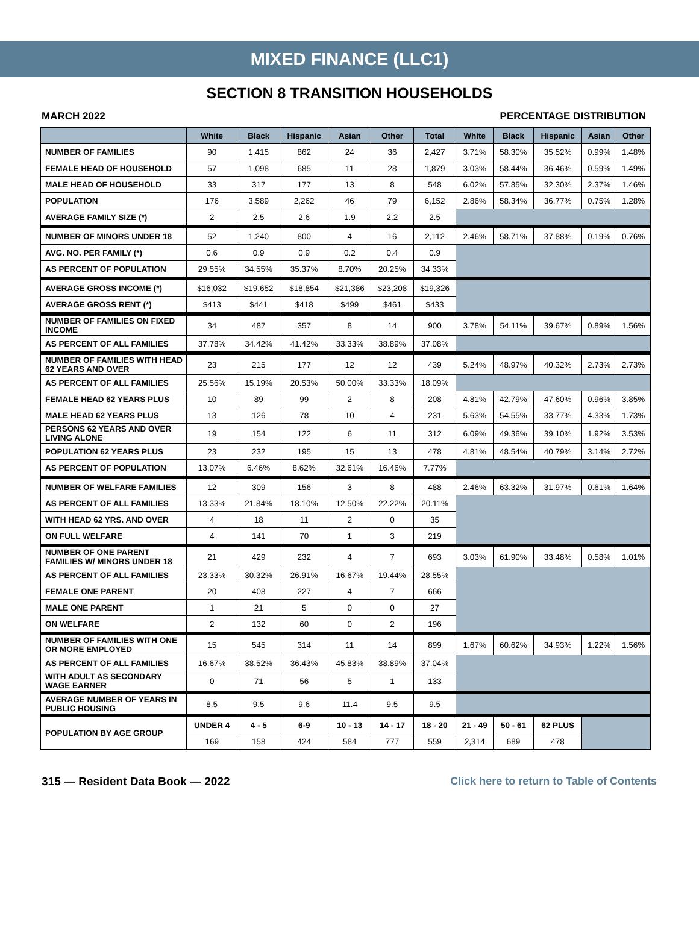MIXED FINANCE (LLC1)
SECTION 8 TRANSITION HOUSEHOLDS
MARCH 2022 PERCENTAGE DISTRIBUTION
| | White | Black | Hispanic | Asian | Other | Total | White | Black | Hispanic | Asian | Other |
| --- | --- | --- | --- | --- | --- | --- | --- | --- | --- | --- | --- |
| NUMBER OF FAMILIES | 90 | 1,415 | 862 | 24 | 36 | 2,427 | 3.71% | 58.30% | 35.52% | 0.99% | 1.48% |
| FEMALE HEAD OF HOUSEHOLD | 57 | 1,098 | 685 | 11 | 28 | 1,879 | 3.03% | 58.44% | 36.46% | 0.59% | 1.49% |
| MALE HEAD OF HOUSEHOLD | 33 | 317 | 177 | 13 | 8 | 548 | 6.02% | 57.85% | 32.30% | 2.37% | 1.46% |
| POPULATION | 176 | 3,589 | 2,262 | 46 | 79 | 6,152 | 2.86% | 58.34% | 36.77% | 0.75% | 1.28% |
| AVERAGE FAMILY SIZE (*) | 2 | 2.5 | 2.6 | 1.9 | 2.2 | 2.5 | | | | | |
| NUMBER OF MINORS UNDER 18 | 52 | 1,240 | 800 | 4 | 16 | 2,112 | 2.46% | 58.71% | 37.88% | 0.19% | 0.76% |
| AVG. NO. PER FAMILY (*) | 0.6 | 0.9 | 0.9 | 0.2 | 0.4 | 0.9 | | | | | |
| AS PERCENT OF POPULATION | 29.55% | 34.55% | 35.37% | 8.70% | 20.25% | 34.33% | | | | | |
| AVERAGE GROSS INCOME (*) | $16,032 | $19,652 | $18,854 | $21,386 | $23,208 | $19,326 | | | | | |
| AVERAGE GROSS RENT (*) | $413 | $441 | $418 | $499 | $461 | $433 | | | | | |
| NUMBER OF FAMILIES ON FIXED INCOME | 34 | 487 | 357 | 8 | 14 | 900 | 3.78% | 54.11% | 39.67% | 0.89% | 1.56% |
| AS PERCENT OF ALL FAMILIES | 37.78% | 34.42% | 41.42% | 33.33% | 38.89% | 37.08% | | | | | |
| NUMBER OF FAMILIES WITH HEAD 62 YEARS AND OVER | 23 | 215 | 177 | 12 | 12 | 439 | 5.24% | 48.97% | 40.32% | 2.73% | 2.73% |
| AS PERCENT OF ALL FAMILIES | 25.56% | 15.19% | 20.53% | 50.00% | 33.33% | 18.09% | | | | | |
| FEMALE HEAD 62 YEARS PLUS | 10 | 89 | 99 | 2 | 8 | 208 | 4.81% | 42.79% | 47.60% | 0.96% | 3.85% |
| MALE HEAD 62 YEARS PLUS | 13 | 126 | 78 | 10 | 4 | 231 | 5.63% | 54.55% | 33.77% | 4.33% | 1.73% |
| PERSONS 62 YEARS AND OVER LIVING ALONE | 19 | 154 | 122 | 6 | 11 | 312 | 6.09% | 49.36% | 39.10% | 1.92% | 3.53% |
| POPULATION 62 YEARS PLUS | 23 | 232 | 195 | 15 | 13 | 478 | 4.81% | 48.54% | 40.79% | 3.14% | 2.72% |
| AS PERCENT OF POPULATION | 13.07% | 6.46% | 8.62% | 32.61% | 16.46% | 7.77% | | | | | |
| NUMBER OF WELFARE FAMILIES | 12 | 309 | 156 | 3 | 8 | 488 | 2.46% | 63.32% | 31.97% | 0.61% | 1.64% |
| AS PERCENT OF ALL FAMILIES | 13.33% | 21.84% | 18.10% | 12.50% | 22.22% | 20.11% | | | | | |
| WITH HEAD 62 YRS. AND OVER | 4 | 18 | 11 | 2 | 0 | 35 | | | | | |
| ON FULL WELFARE | 4 | 141 | 70 | 1 | 3 | 219 | | | | | |
| NUMBER OF ONE PARENT FAMILIES W/ MINORS UNDER 18 | 21 | 429 | 232 | 4 | 7 | 693 | 3.03% | 61.90% | 33.48% | 0.58% | 1.01% |
| AS PERCENT OF ALL FAMILIES | 23.33% | 30.32% | 26.91% | 16.67% | 19.44% | 28.55% | | | | | |
| FEMALE ONE PARENT | 20 | 408 | 227 | 4 | 7 | 666 | | | | | |
| MALE ONE PARENT | 1 | 21 | 5 | 0 | 0 | 27 | | | | | |
| ON WELFARE | 2 | 132 | 60 | 0 | 2 | 196 | | | | | |
| NUMBER OF FAMILIES WITH ONE OR MORE EMPLOYED | 15 | 545 | 314 | 11 | 14 | 899 | 1.67% | 60.62% | 34.93% | 1.22% | 1.56% |
| AS PERCENT OF ALL FAMILIES | 16.67% | 38.52% | 36.43% | 45.83% | 38.89% | 37.04% | | | | | |
| WITH ADULT AS SECONDARY WAGE EARNER | 0 | 71 | 56 | 5 | 1 | 133 | | | | | |
| AVERAGE NUMBER OF YEARS IN PUBLIC HOUSING | 8.5 | 9.5 | 9.6 | 11.4 | 9.5 | 9.5 | | | | | |
| POPULATION BY AGE GROUP | UNDER 4 | 4 - 5 | 6-9 | 10 - 13 | 14 - 17 | 18 - 20 | 21 - 49 | 50 - 61 | 62 PLUS | | |
| | 169 | 158 | 424 | 584 | 777 | 559 | 2,314 | 689 | 478 | | |
315 — Resident Data Book — 2022 Click here to return to Table of Contents